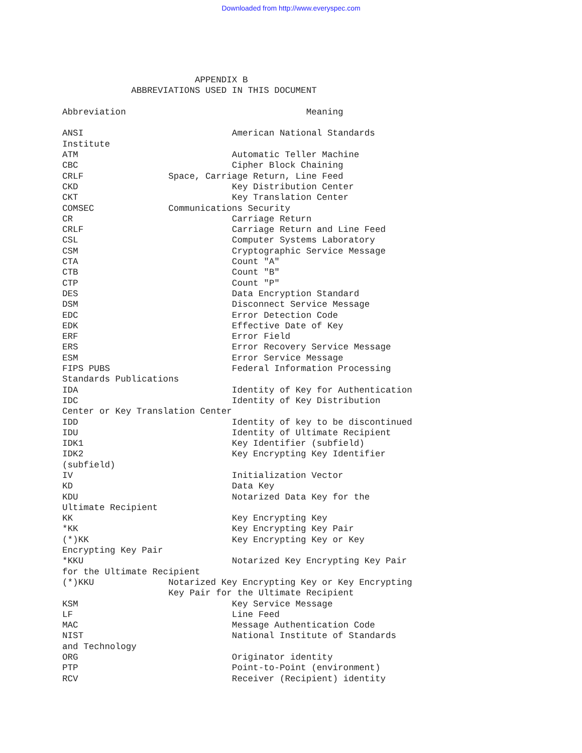Downloaded from http://www.everyspec.com
                         APPENDIX B
             ABBREVIATIONS USED IN THIS DOCUMENT

Abbreviation                                  Meaning

ANSI                            American National Standards
Institute
ATM                             Automatic Teller Machine
CBC                             Cipher Block Chaining
CRLF                Space, Carriage Return, Line Feed
CKD                             Key Distribution Center
CKT                             Key Translation Center
COMSEC              Communications Security
CR                              Carriage Return
CRLF                            Carriage Return and Line Feed
CSL                             Computer Systems Laboratory
CSM                             Cryptographic Service Message
CTA                             Count "A"
CTB                             Count "B"
CTP                             Count "P"
DES                             Data Encryption Standard
DSM                             Disconnect Service Message
EDC                             Error Detection Code
EDK                             Effective Date of Key
ERF                             Error Field
ERS                             Error Recovery Service Message
ESM                             Error Service Message
FIPS PUBS                       Federal Information Processing
Standards Publications
IDA                             Identity of Key for Authentication
IDC                             Identity of Key Distribution
Center or Key Translation Center
IDD                             Identity of key to be discontinued
IDU                             Identity of Ultimate Recipient
IDK1                            Key Identifier (subfield)
IDK2                            Key Encrypting Key Identifier
(subfield)
IV                              Initialization Vector
KD                              Data Key
KDU                             Notarized Data Key for the
Ultimate Recipient
KK                              Key Encrypting Key
*KK                             Key Encrypting Key Pair
(*)KK                           Key Encrypting Key or Key
Encrypting Key Pair
*KKU                            Notarized Key Encrypting Key Pair
for the Ultimate Recipient
(*)KKU              Notarized Key Encrypting Key or Key Encrypting
                    Key Pair for the Ultimate Recipient
KSM                             Key Service Message
LF                              Line Feed
MAC                             Message Authentication Code
NIST                            National Institute of Standards
and Technology
ORG                             Originator identity
PTP                             Point-to-Point (environment)
RCV                             Receiver (Recipient) identity